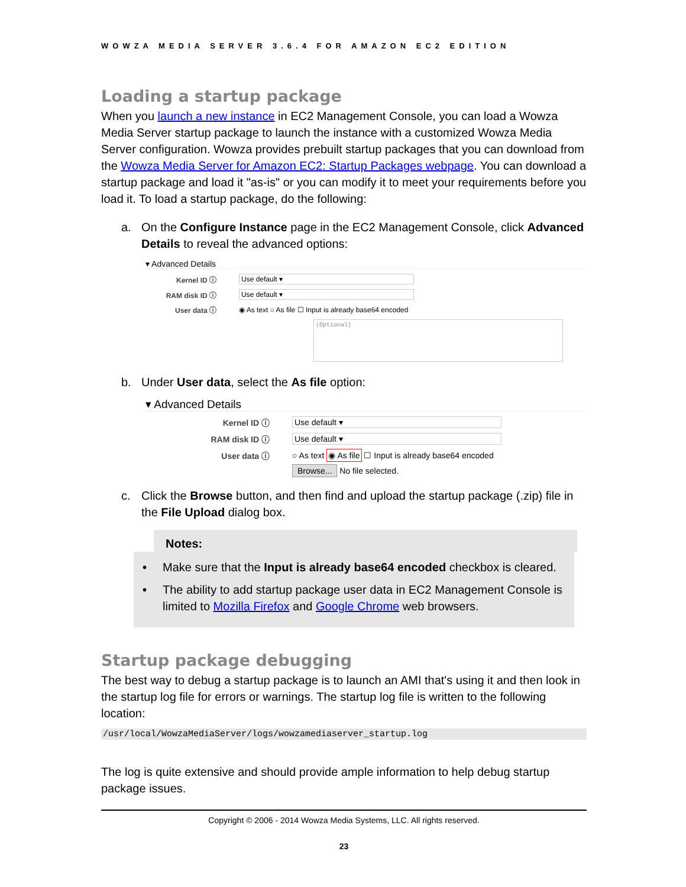WOWZA MEDIA SERVER 3.6.4 FOR AMAZON EC2 EDITION
Loading a startup package
When you launch a new instance in EC2 Management Console, you can load a Wowza Media Server startup package to launch the instance with a customized Wowza Media Server configuration. Wowza provides prebuilt startup packages that you can download from the Wowza Media Server for Amazon EC2: Startup Packages webpage. You can download a startup package and load it "as-is" or you can modify it to meet your requirements before you load it. To load a startup package, do the following:
a. On the Configure Instance page in the EC2 Management Console, click Advanced Details to reveal the advanced options:
▾ Advanced Details
Kernel ID ⓘ Use default ▾
RAM disk ID ⓘ Use default ▾
User data ⓘ ◉ As text ○ As file ☐ Input is already base64 encoded
(Optional)
b. Under User data, select the As file option:
▾ Advanced Details
Kernel ID ⓘ Use default ▾
RAM disk ID ⓘ Use default ▾
User data ⓘ ○ As text ◉ As file ☐ Input is already base64 encoded
Browse... No file selected.
c. Click the Browse button, and then find and upload the startup package (.zip) file in the File Upload dialog box.
Notes:
• Make sure that the Input is already base64 encoded checkbox is cleared.
• The ability to add startup package user data in EC2 Management Console is limited to Mozilla Firefox and Google Chrome web browsers.
Startup package debugging
The best way to debug a startup package is to launch an AMI that's using it and then look in the startup log file for errors or warnings. The startup log file is written to the following location:
/usr/local/WowzaMediaServer/logs/wowzamediaserver_startup.log
The log is quite extensive and should provide ample information to help debug startup package issues.
Copyright © 2006 - 2014 Wowza Media Systems, LLC. All rights reserved.
23